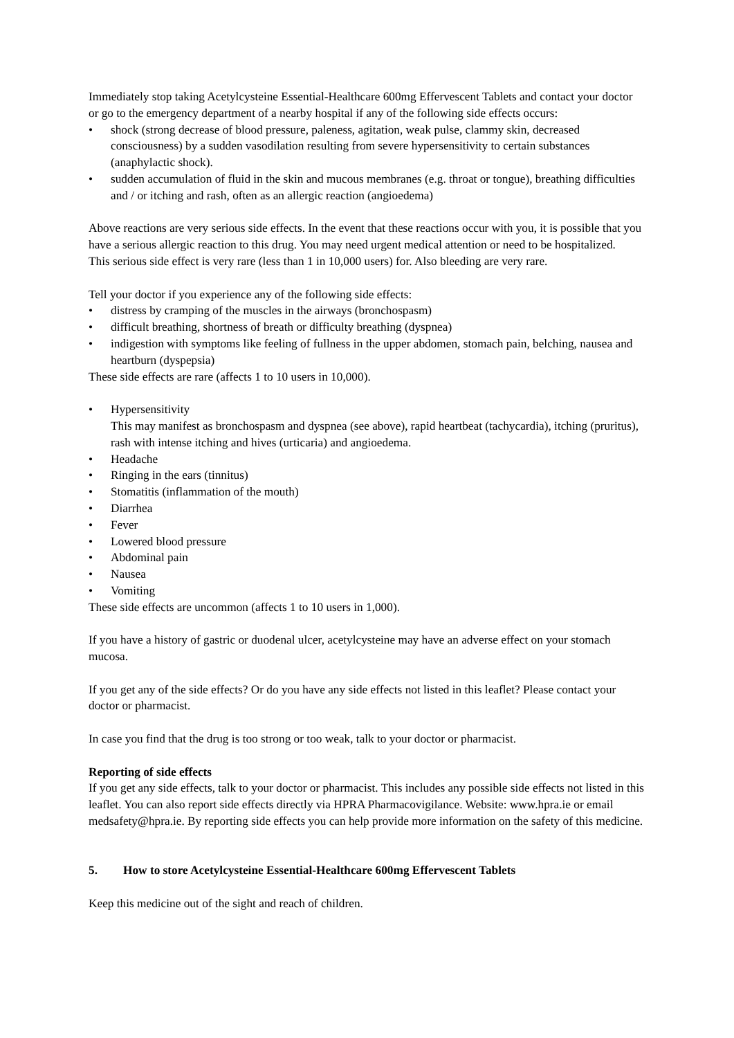Immediately stop taking Acetylcysteine Essential-Healthcare 600mg Effervescent Tablets and contact your doctor or go to the emergency department of a nearby hospital if any of the following side effects occurs:
• shock (strong decrease of blood pressure, paleness, agitation, weak pulse, clammy skin, decreased consciousness) by a sudden vasodilation resulting from severe hypersensitivity to certain substances (anaphylactic shock).
• sudden accumulation of fluid in the skin and mucous membranes (e.g. throat or tongue), breathing difficulties and / or itching and rash, often as an allergic reaction (angioedema)
Above reactions are very serious side effects. In the event that these reactions occur with you, it is possible that you have a serious allergic reaction to this drug. You may need urgent medical attention or need to be hospitalized.
This serious side effect is very rare (less than 1 in 10,000 users) for. Also bleeding are very rare.
Tell your doctor if you experience any of the following side effects:
• distress by cramping of the muscles in the airways (bronchospasm)
• difficult breathing, shortness of breath or difficulty breathing (dyspnea)
• indigestion with symptoms like feeling of fullness in the upper abdomen, stomach pain, belching, nausea and heartburn (dyspepsia)
These side effects are rare (affects 1 to 10 users in 10,000).
• Hypersensitivity
This may manifest as bronchospasm and dyspnea (see above), rapid heartbeat (tachycardia), itching (pruritus), rash with intense itching and hives (urticaria) and angioedema.
• Headache
• Ringing in the ears (tinnitus)
• Stomatitis (inflammation of the mouth)
• Diarrhea
• Fever
• Lowered blood pressure
• Abdominal pain
• Nausea
• Vomiting
These side effects are uncommon (affects 1 to 10 users in 1,000).
If you have a history of gastric or duodenal ulcer, acetylcysteine may have an adverse effect on your stomach mucosa.
If you get any of the side effects? Or do you have any side effects not listed in this leaflet? Please contact your doctor or pharmacist.
In case you find that the drug is too strong or too weak, talk to your doctor or pharmacist.
Reporting of side effects
If you get any side effects, talk to your doctor or pharmacist. This includes any possible side effects not listed in this leaflet. You can also report side effects directly via HPRA Pharmacovigilance. Website: www.hpra.ie or email medsafety@hpra.ie. By reporting side effects you can help provide more information on the safety of this medicine.
5. How to store Acetylcysteine Essential-Healthcare 600mg Effervescent Tablets
Keep this medicine out of the sight and reach of children.